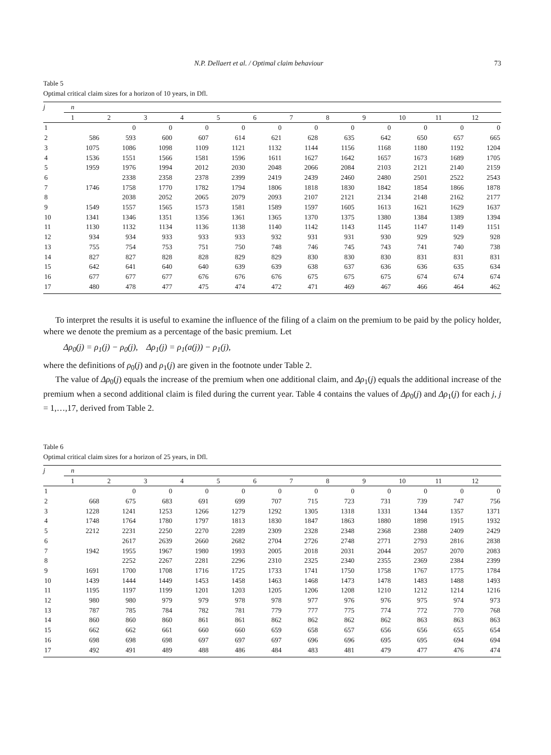N.P. Dellaert et al. / Optimal claim behaviour 73
Table 5
Optimal critical claim sizes for a horizon of 10 years, in Dfl.
| j | n | | | | | | | | | | | |
| --- | --- | --- | --- | --- | --- | --- | --- | --- | --- | --- | --- | --- |
| | 1 | 2 | 3 | 4 | 5 | 6 | 7 | 8 | 9 | 10 | 11 | 12 |
| 1 | | 0 | 0 | 0 | 0 | 0 | 0 | 0 | 0 | 0 | 0 | 0 |
| 2 | 586 | 593 | 600 | 607 | 614 | 621 | 628 | 635 | 642 | 650 | 657 | 665 |
| 3 | 1075 | 1086 | 1098 | 1109 | 1121 | 1132 | 1144 | 1156 | 1168 | 1180 | 1192 | 1204 |
| 4 | 1536 | 1551 | 1566 | 1581 | 1596 | 1611 | 1627 | 1642 | 1657 | 1673 | 1689 | 1705 |
| 5 | 1959 | 1976 | 1994 | 2012 | 2030 | 2048 | 2066 | 2084 | 2103 | 2121 | 2140 | 2159 |
| 6 | | 2338 | 2358 | 2378 | 2399 | 2419 | 2439 | 2460 | 2480 | 2501 | 2522 | 2543 |
| 7 | 1746 | 1758 | 1770 | 1782 | 1794 | 1806 | 1818 | 1830 | 1842 | 1854 | 1866 | 1878 |
| 8 | | 2038 | 2052 | 2065 | 2079 | 2093 | 2107 | 2121 | 2134 | 2148 | 2162 | 2177 |
| 9 | 1549 | 1557 | 1565 | 1573 | 1581 | 1589 | 1597 | 1605 | 1613 | 1621 | 1629 | 1637 |
| 10 | 1341 | 1346 | 1351 | 1356 | 1361 | 1365 | 1370 | 1375 | 1380 | 1384 | 1389 | 1394 |
| 11 | 1130 | 1132 | 1134 | 1136 | 1138 | 1140 | 1142 | 1143 | 1145 | 1147 | 1149 | 1151 |
| 12 | 934 | 934 | 933 | 933 | 933 | 932 | 931 | 931 | 930 | 929 | 929 | 928 |
| 13 | 755 | 754 | 753 | 751 | 750 | 748 | 746 | 745 | 743 | 741 | 740 | 738 |
| 14 | 827 | 827 | 828 | 828 | 829 | 829 | 830 | 830 | 830 | 831 | 831 | 831 |
| 15 | 642 | 641 | 640 | 640 | 639 | 639 | 638 | 637 | 636 | 636 | 635 | 634 |
| 16 | 677 | 677 | 677 | 676 | 676 | 676 | 675 | 675 | 675 | 674 | 674 | 674 |
| 17 | 480 | 478 | 477 | 475 | 474 | 472 | 471 | 469 | 467 | 466 | 464 | 462 |
To interpret the results it is useful to examine the influence of the filing of a claim on the premium to be paid by the policy holder, where we denote the premium as a percentage of the basic premium. Let
Δρ<sub>0</sub>(j) = ρ<sub>1</sub>(j) − ρ<sub>0</sub>(j), Δρ<sub>1</sub>(j) = ρ<sub>1</sub>(a(j)) − ρ<sub>1</sub>(j),
where the definitions of ρ<sub>0</sub>(j) and ρ<sub>1</sub>(j) are given in the footnote under Table 2.
The value of Δρ<sub>0</sub>(j) equals the increase of the premium when one additional claim, and Δρ<sub>1</sub>(j) equals the additional increase of the premium when a second additional claim is filed during the current year. Table 4 contains the values of Δρ<sub>0</sub>(j) and Δρ<sub>1</sub>(j) for each j, j = 1,…,17, derived from Table 2.
Table 6
Optimal critical claim sizes for a horizon of 25 years, in Dfl.
| j | n | | | | | | | | | | | |
| --- | --- | --- | --- | --- | --- | --- | --- | --- | --- | --- | --- | --- |
| | 1 | 2 | 3 | 4 | 5 | 6 | 7 | 8 | 9 | 10 | 11 | 12 |
| 1 | | 0 | 0 | 0 | 0 | 0 | 0 | 0 | 0 | 0 | 0 | 0 |
| 2 | 668 | 675 | 683 | 691 | 699 | 707 | 715 | 723 | 731 | 739 | 747 | 756 |
| 3 | 1228 | 1241 | 1253 | 1266 | 1279 | 1292 | 1305 | 1318 | 1331 | 1344 | 1357 | 1371 |
| 4 | 1748 | 1764 | 1780 | 1797 | 1813 | 1830 | 1847 | 1863 | 1880 | 1898 | 1915 | 1932 |
| 5 | 2212 | 2231 | 2250 | 2270 | 2289 | 2309 | 2328 | 2348 | 2368 | 2388 | 2409 | 2429 |
| 6 | | 2617 | 2639 | 2660 | 2682 | 2704 | 2726 | 2748 | 2771 | 2793 | 2816 | 2838 |
| 7 | 1942 | 1955 | 1967 | 1980 | 1993 | 2005 | 2018 | 2031 | 2044 | 2057 | 2070 | 2083 |
| 8 | | 2252 | 2267 | 2281 | 2296 | 2310 | 2325 | 2340 | 2355 | 2369 | 2384 | 2399 |
| 9 | 1691 | 1700 | 1708 | 1716 | 1725 | 1733 | 1741 | 1750 | 1758 | 1767 | 1775 | 1784 |
| 10 | 1439 | 1444 | 1449 | 1453 | 1458 | 1463 | 1468 | 1473 | 1478 | 1483 | 1488 | 1493 |
| 11 | 1195 | 1197 | 1199 | 1201 | 1203 | 1205 | 1206 | 1208 | 1210 | 1212 | 1214 | 1216 |
| 12 | 980 | 980 | 979 | 979 | 978 | 978 | 977 | 976 | 976 | 975 | 974 | 973 |
| 13 | 787 | 785 | 784 | 782 | 781 | 779 | 777 | 775 | 774 | 772 | 770 | 768 |
| 14 | 860 | 860 | 860 | 861 | 861 | 862 | 862 | 862 | 862 | 863 | 863 | 863 |
| 15 | 662 | 662 | 661 | 660 | 660 | 659 | 658 | 657 | 656 | 656 | 655 | 654 |
| 16 | 698 | 698 | 698 | 697 | 697 | 697 | 696 | 696 | 695 | 695 | 694 | 694 |
| 17 | 492 | 491 | 489 | 488 | 486 | 484 | 483 | 481 | 479 | 477 | 476 | 474 |